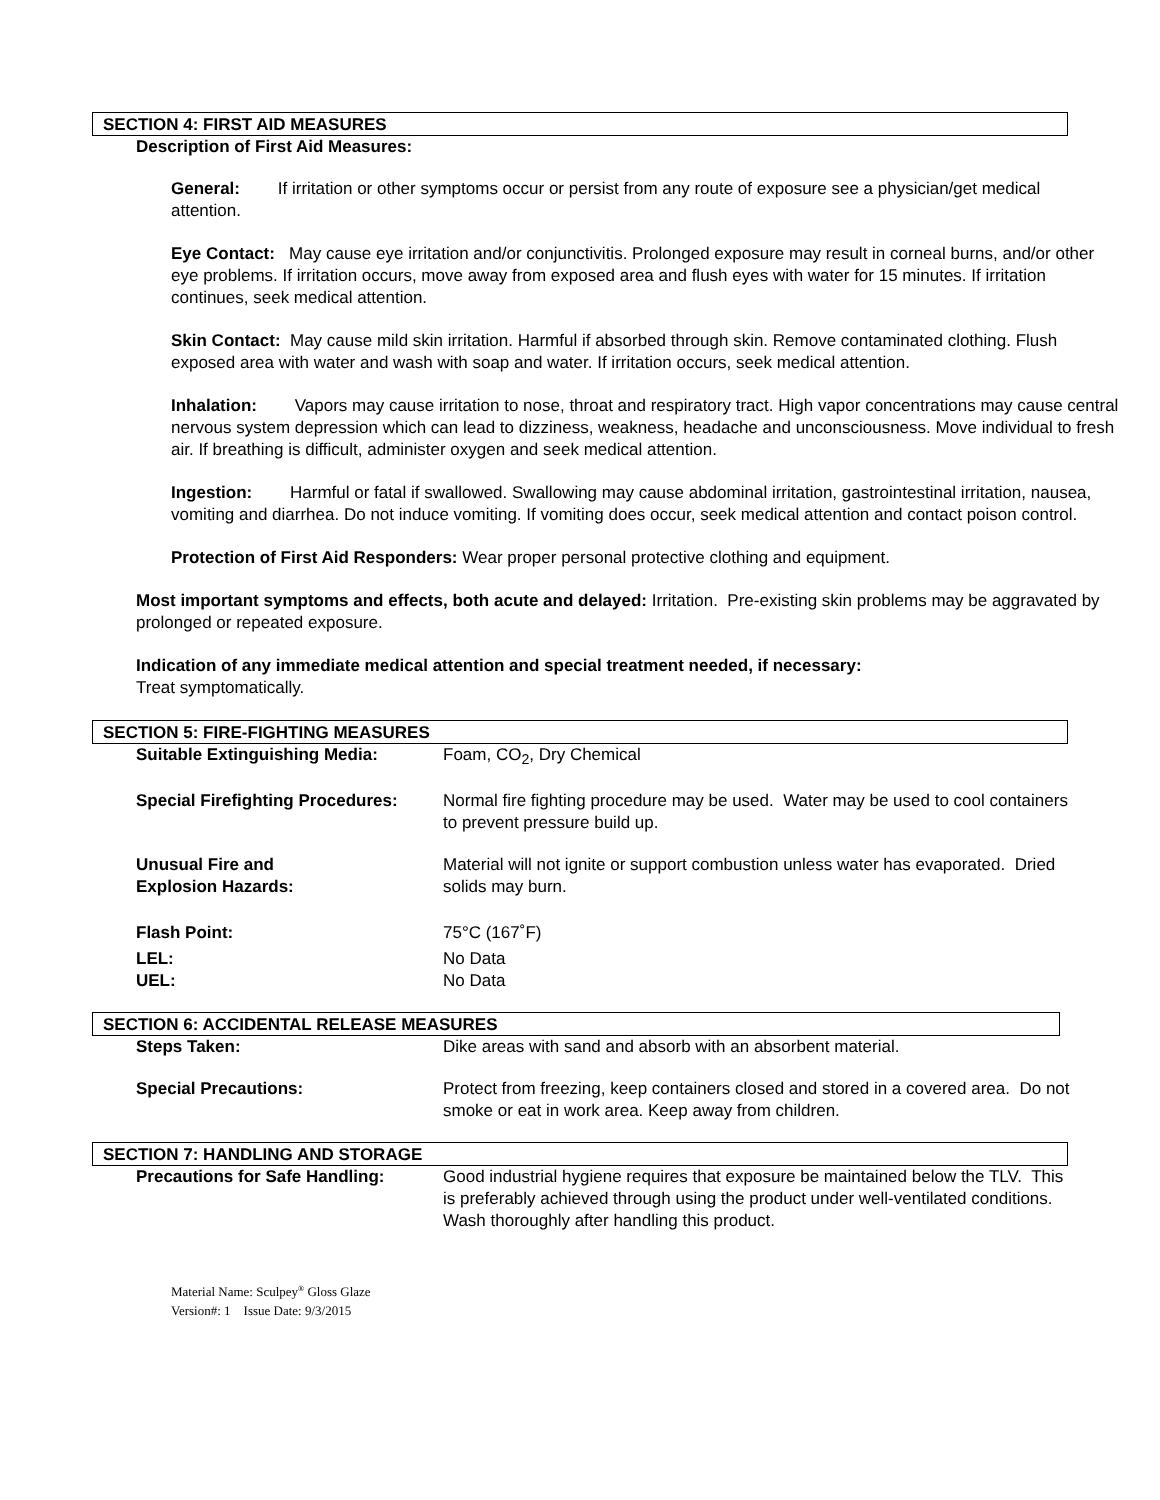SECTION 4: FIRST AID MEASURES
Description of First Aid Measures:
General: If irritation or other symptoms occur or persist from any route of exposure see a physician/get medical attention.
Eye Contact: May cause eye irritation and/or conjunctivitis. Prolonged exposure may result in corneal burns, and/or other eye problems. If irritation occurs, move away from exposed area and flush eyes with water for 15 minutes. If irritation continues, seek medical attention.
Skin Contact: May cause mild skin irritation. Harmful if absorbed through skin. Remove contaminated clothing. Flush exposed area with water and wash with soap and water. If irritation occurs, seek medical attention.
Inhalation: Vapors may cause irritation to nose, throat and respiratory tract. High vapor concentrations may cause central nervous system depression which can lead to dizziness, weakness, headache and unconsciousness. Move individual to fresh air. If breathing is difficult, administer oxygen and seek medical attention.
Ingestion: Harmful or fatal if swallowed. Swallowing may cause abdominal irritation, gastrointestinal irritation, nausea, vomiting and diarrhea. Do not induce vomiting. If vomiting does occur, seek medical attention and contact poison control.
Protection of First Aid Responders: Wear proper personal protective clothing and equipment.
Most important symptoms and effects, both acute and delayed: Irritation. Pre-existing skin problems may be aggravated by prolonged or repeated exposure.
Indication of any immediate medical attention and special treatment needed, if necessary:
Treat symptomatically.
SECTION 5: FIRE-FIGHTING MEASURES
Suitable Extinguishing Media: Foam, CO<sub>2</sub>, Dry Chemical
Special Firefighting Procedures:
Normal fire fighting procedure may be used. Water may be used to cool containers to prevent pressure build up.
Unusual Fire and
Explosion Hazards:
Material will not ignite or support combustion unless water has evaporated. Dried solids may burn.
Flash Point: 75°C (167˚F)
LEL: No Data
UEL: No Data
SECTION 6: ACCIDENTAL RELEASE MEASURES
Steps Taken: Dike areas with sand and absorb with an absorbent material.
Special Precautions: Protect from freezing, keep containers closed and stored in a covered area. Do not smoke or eat in work area. Keep away from children.
SECTION 7: HANDLING AND STORAGE
Precautions for Safe Handling: Good industrial hygiene requires that exposure be maintained below the TLV. This is preferably achieved through using the product under well-ventilated conditions. Wash thoroughly after handling this product.
Material Name: Sculpey<sup>®</sup> Gloss Glaze
Version#: 1 Issue Date: 9/3/2015